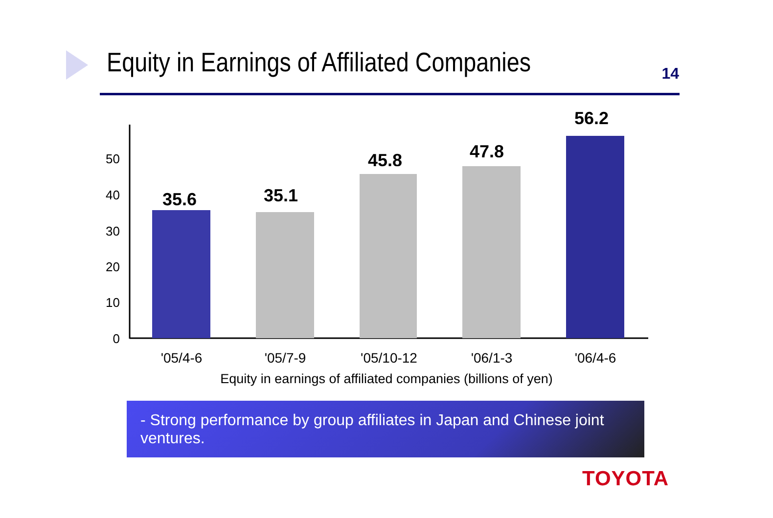Equity in Earnings of Affiliated Companies
14
0
10
20
30
40
50
35.6
35.1
45.8
47.8
56.2
'05/4-6
'05/7-9
'05/10-12
'06/1-3
'06/4-6
Equity in earnings of affiliated companies (billions of yen)
- Strong performance by group affiliates in Japan and Chinese joint ventures.
TOYOTA